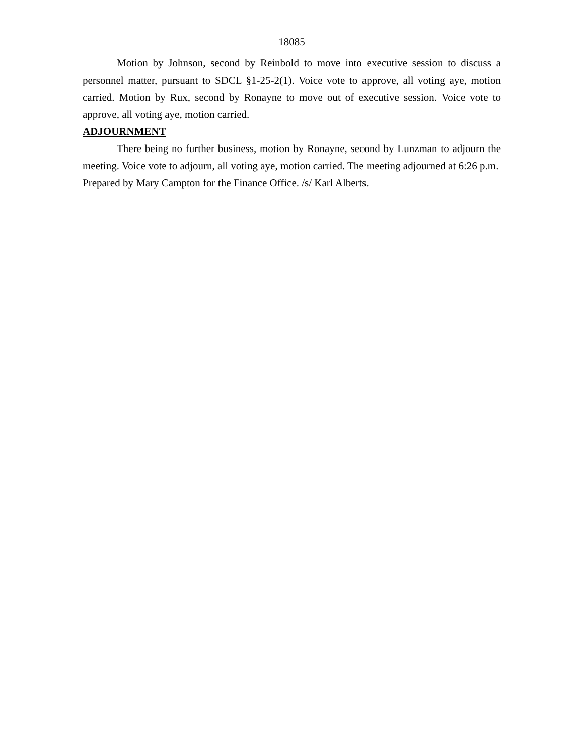18085
Motion by Johnson, second by Reinbold to move into executive session to discuss a personnel matter, pursuant to SDCL §1-25-2(1). Voice vote to approve, all voting aye, motion carried. Motion by Rux, second by Ronayne to move out of executive session. Voice vote to approve, all voting aye, motion carried.
ADJOURNMENT
There being no further business, motion by Ronayne, second by Lunzman to adjourn the meeting. Voice vote to adjourn, all voting aye, motion carried. The meeting adjourned at 6:26 p.m.
Prepared by Mary Campton for the Finance Office. /s/ Karl Alberts.